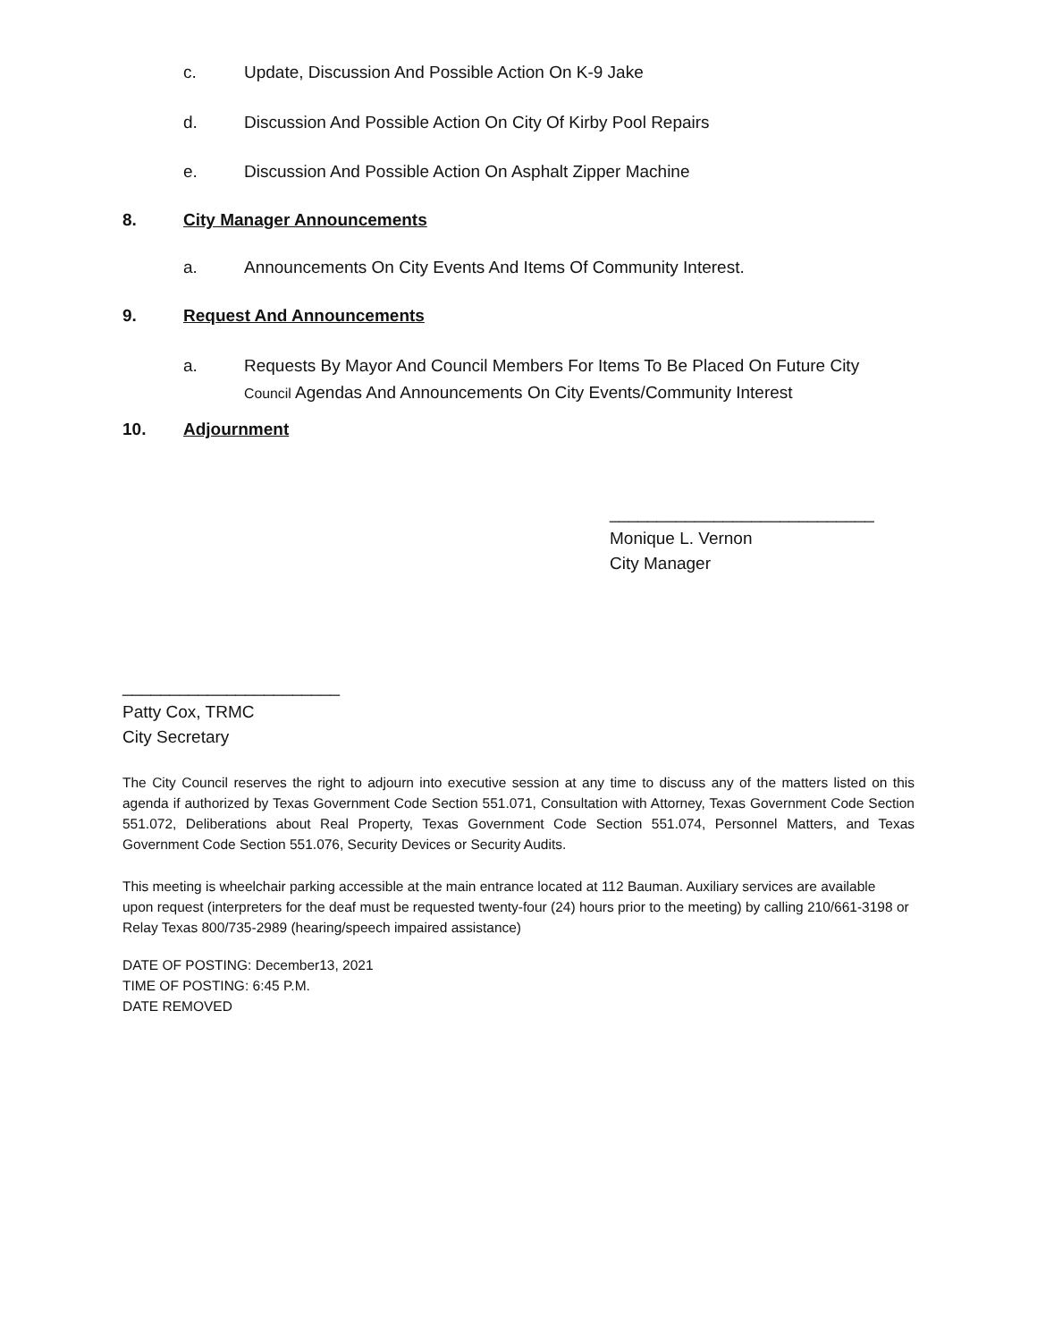c. Update, Discussion And Possible Action On K-9 Jake
d. Discussion And Possible Action On City Of Kirby Pool Repairs
e. Discussion And Possible Action On Asphalt Zipper Machine
8. City Manager Announcements
a. Announcements On City Events And Items Of Community Interest.
9. Request And Announcements
a. Requests By Mayor And Council Members For Items To Be Placed On Future City
Council Agendas And Announcements On City Events/Community Interest
10. Adjournment
____________________________
Monique L. Vernon
City Manager
_______________________
Patty Cox, TRMC
City Secretary
The City Council reserves the right to adjourn into executive session at any time to discuss any of the matters listed on this agenda if authorized by Texas Government Code Section 551.071, Consultation with Attorney, Texas Government Code Section 551.072, Deliberations about Real Property, Texas Government Code Section 551.074, Personnel Matters, and Texas Government Code Section 551.076, Security Devices or Security Audits.
This meeting is wheelchair parking accessible at the main entrance located at 112 Bauman. Auxiliary services are available upon request (interpreters for the deaf must be requested twenty-four (24) hours prior to the meeting) by calling 210/661-3198 or Relay Texas 800/735-2989 (hearing/speech impaired assistance)
DATE OF POSTING: December13, 2021
TIME OF POSTING: 6:45 P.M.
DATE REMOVED